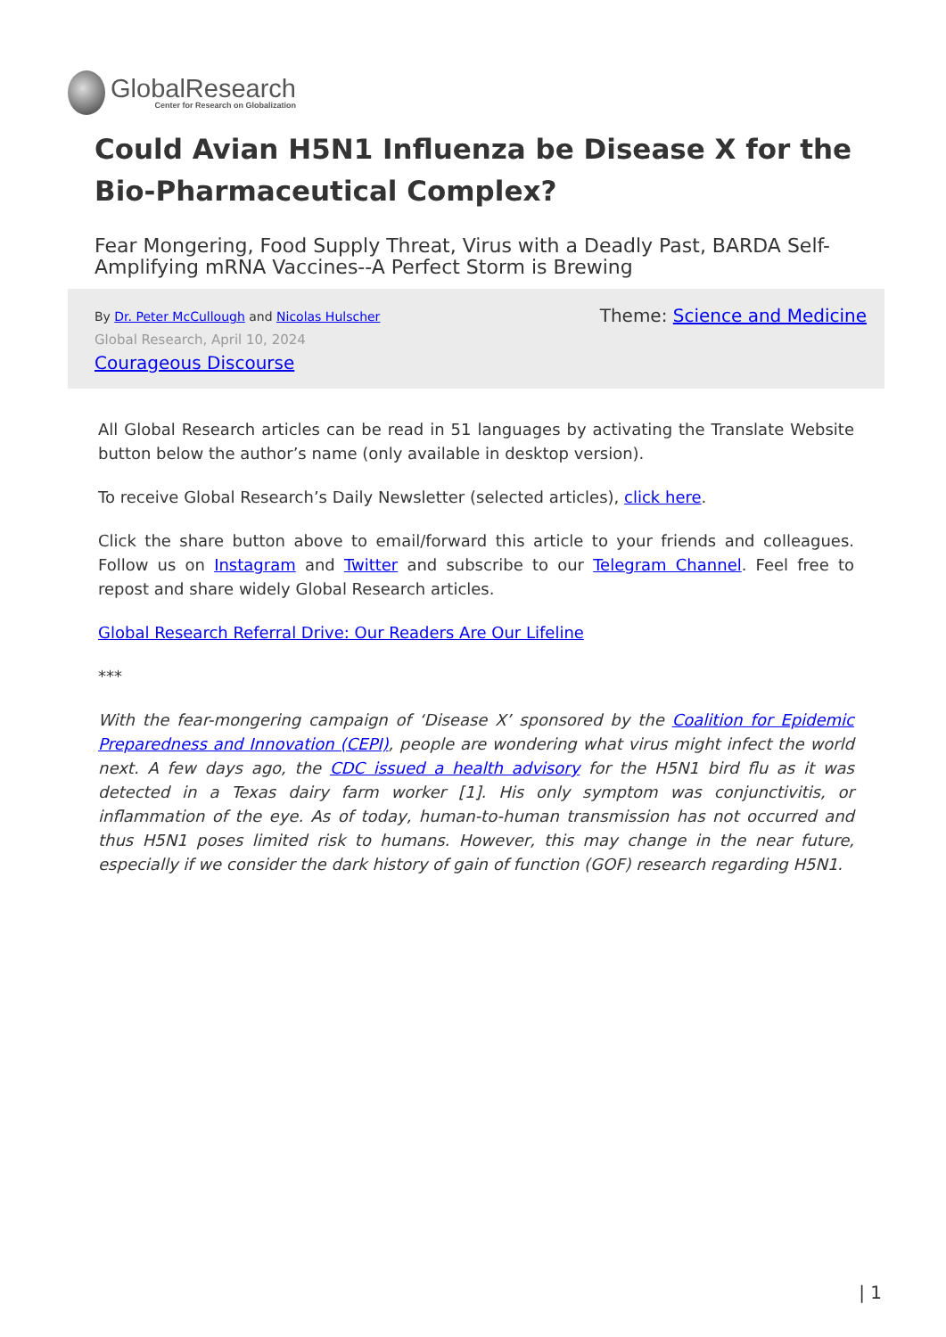GlobalResearch
Center for Research on Globalization
Could Avian H5N1 Influenza be Disease X for the Bio-Pharmaceutical Complex?
Fear Mongering, Food Supply Threat, Virus with a Deadly Past, BARDA Self-Amplifying mRNA Vaccines--A Perfect Storm is Brewing
By Dr. Peter McCullough and Nicolas Hulscher
Global Research, April 10, 2024
Courageous Discourse
Theme: Science and Medicine
All Global Research articles can be read in 51 languages by activating the Translate Website button below the author’s name (only available in desktop version).
To receive Global Research’s Daily Newsletter (selected articles), click here.
Click the share button above to email/forward this article to your friends and colleagues. Follow us on Instagram and Twitter and subscribe to our Telegram Channel. Feel free to repost and share widely Global Research articles.
Global Research Referral Drive: Our Readers Are Our Lifeline
***
With the fear-mongering campaign of ‘Disease X’ sponsored by the Coalition for Epidemic Preparedness and Innovation (CEPI), people are wondering what virus might infect the world next. A few days ago, the CDC issued a health advisory for the H5N1 bird flu as it was detected in a Texas dairy farm worker [1]. His only symptom was conjunctivitis, or inflammation of the eye. As of today, human-to-human transmission has not occurred and thus H5N1 poses limited risk to humans. However, this may change in the near future, especially if we consider the dark history of gain of function (GOF) research regarding H5N1.
| 1